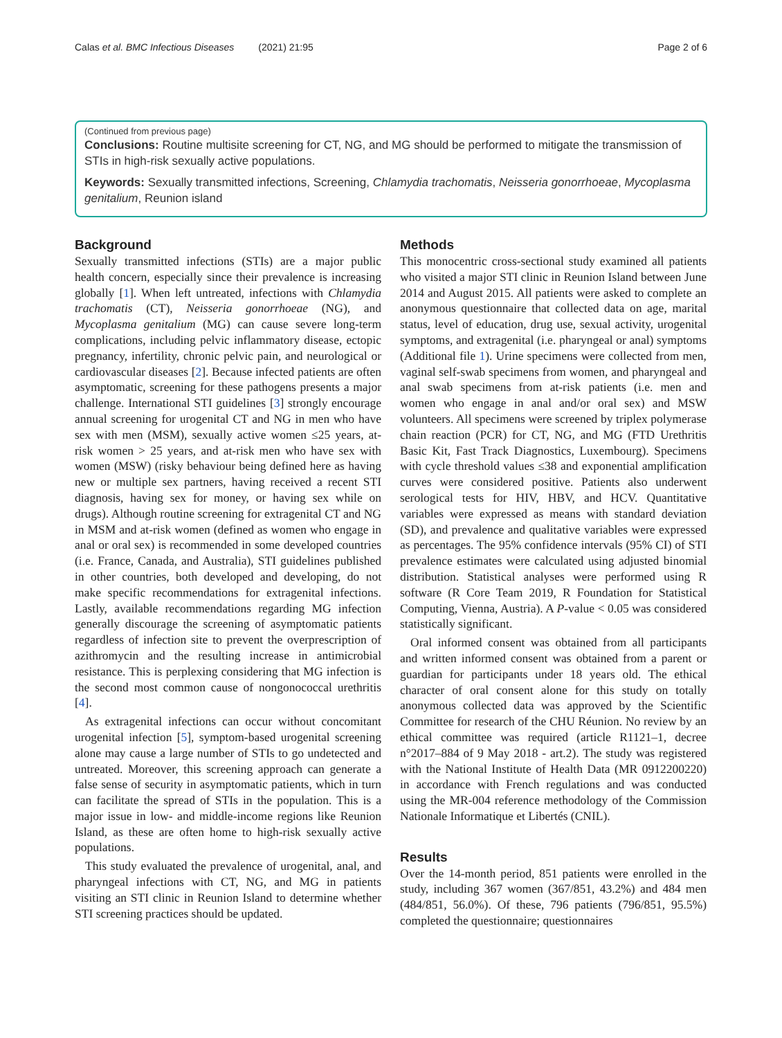Calas et al. BMC Infectious Diseases (2021) 21:95 Page 2 of 6
(Continued from previous page)
Conclusions: Routine multisite screening for CT, NG, and MG should be performed to mitigate the transmission of STIs in high-risk sexually active populations.
Keywords: Sexually transmitted infections, Screening, Chlamydia trachomatis, Neisseria gonorrhoeae, Mycoplasma genitalium, Reunion island
Background
Sexually transmitted infections (STIs) are a major public health concern, especially since their prevalence is increasing globally [1]. When left untreated, infections with Chlamydia trachomatis (CT), Neisseria gonorrhoeae (NG), and Mycoplasma genitalium (MG) can cause severe long-term complications, including pelvic inflammatory disease, ectopic pregnancy, infertility, chronic pelvic pain, and neurological or cardiovascular diseases [2]. Because infected patients are often asymptomatic, screening for these pathogens presents a major challenge. International STI guidelines [3] strongly encourage annual screening for urogenital CT and NG in men who have sex with men (MSM), sexually active women ≤25 years, at-risk women > 25 years, and at-risk men who have sex with women (MSW) (risky behaviour being defined here as having new or multiple sex partners, having received a recent STI diagnosis, having sex for money, or having sex while on drugs). Although routine screening for extragenital CT and NG in MSM and at-risk women (defined as women who engage in anal or oral sex) is recommended in some developed countries (i.e. France, Canada, and Australia), STI guidelines published in other countries, both developed and developing, do not make specific recommendations for extragenital infections. Lastly, available recommendations regarding MG infection generally discourage the screening of asymptomatic patients regardless of infection site to prevent the overprescription of azithromycin and the resulting increase in antimicrobial resistance. This is perplexing considering that MG infection is the second most common cause of nongonococcal urethritis [4].
As extragenital infections can occur without concomitant urogenital infection [5], symptom-based urogenital screening alone may cause a large number of STIs to go undetected and untreated. Moreover, this screening approach can generate a false sense of security in asymptomatic patients, which in turn can facilitate the spread of STIs in the population. This is a major issue in low- and middle-income regions like Reunion Island, as these are often home to high-risk sexually active populations.
This study evaluated the prevalence of urogenital, anal, and pharyngeal infections with CT, NG, and MG in patients visiting an STI clinic in Reunion Island to determine whether STI screening practices should be updated.
Methods
This monocentric cross-sectional study examined all patients who visited a major STI clinic in Reunion Island between June 2014 and August 2015. All patients were asked to complete an anonymous questionnaire that collected data on age, marital status, level of education, drug use, sexual activity, urogenital symptoms, and extragenital (i.e. pharyngeal or anal) symptoms (Additional file 1). Urine specimens were collected from men, vaginal self-swab specimens from women, and pharyngeal and anal swab specimens from at-risk patients (i.e. men and women who engage in anal and/or oral sex) and MSW volunteers. All specimens were screened by triplex polymerase chain reaction (PCR) for CT, NG, and MG (FTD Urethritis Basic Kit, Fast Track Diagnostics, Luxembourg). Specimens with cycle threshold values ≤38 and exponential amplification curves were considered positive. Patients also underwent serological tests for HIV, HBV, and HCV. Quantitative variables were expressed as means with standard deviation (SD), and prevalence and qualitative variables were expressed as percentages. The 95% confidence intervals (95% CI) of STI prevalence estimates were calculated using adjusted binomial distribution. Statistical analyses were performed using R software (R Core Team 2019, R Foundation for Statistical Computing, Vienna, Austria). A P-value < 0.05 was considered statistically significant.
Oral informed consent was obtained from all participants and written informed consent was obtained from a parent or guardian for participants under 18 years old. The ethical character of oral consent alone for this study on totally anonymous collected data was approved by the Scientific Committee for research of the CHU Réunion. No review by an ethical committee was required (article R1121–1, decree n°2017–884 of 9 May 2018 - art.2). The study was registered with the National Institute of Health Data (MR 0912200220) in accordance with French regulations and was conducted using the MR-004 reference methodology of the Commission Nationale Informatique et Libertés (CNIL).
Results
Over the 14-month period, 851 patients were enrolled in the study, including 367 women (367/851, 43.2%) and 484 men (484/851, 56.0%). Of these, 796 patients (796/851, 95.5%) completed the questionnaire; questionnaires